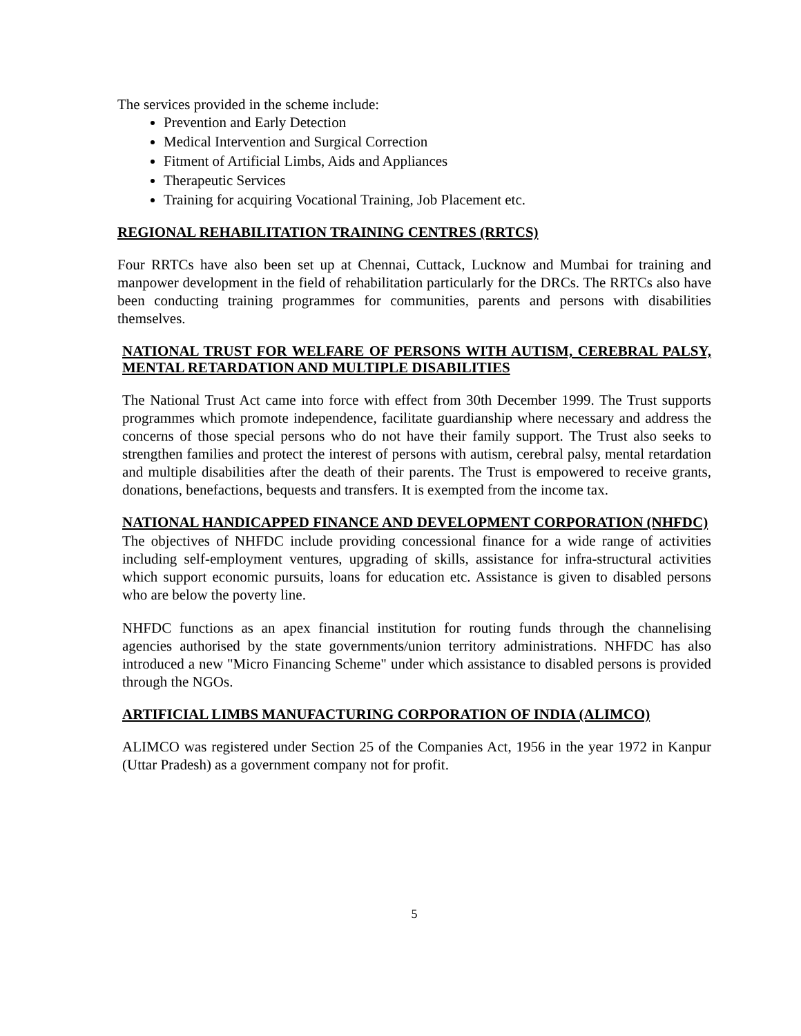The services provided in the scheme include:
Prevention and Early Detection
Medical Intervention and Surgical Correction
Fitment of Artificial Limbs, Aids and Appliances
Therapeutic Services
Training for acquiring Vocational Training, Job Placement etc.
REGIONAL REHABILITATION TRAINING CENTRES (RRTCS)
Four RRTCs have also been set up at Chennai, Cuttack, Lucknow and Mumbai for training and manpower development in the field of rehabilitation particularly for the DRCs. The RRTCs also have been conducting training programmes for communities, parents and persons with disabilities themselves.
NATIONAL TRUST FOR WELFARE OF PERSONS WITH AUTISM, CEREBRAL PALSY, MENTAL RETARDATION AND MULTIPLE DISABILITIES
The National Trust Act came into force with effect from 30th December 1999. The Trust supports programmes which promote independence, facilitate guardianship where necessary and address the concerns of those special persons who do not have their family support. The Trust also seeks to strengthen families and protect the interest of persons with autism, cerebral palsy, mental retardation and multiple disabilities after the death of their parents. The Trust is empowered to receive grants, donations, benefactions, bequests and transfers. It is exempted from the income tax.
NATIONAL HANDICAPPED FINANCE AND DEVELOPMENT CORPORATION (NHFDC)
The objectives of NHFDC include providing concessional finance for a wide range of activities including self-employment ventures, upgrading of skills, assistance for infra-structural activities which support economic pursuits, loans for education etc. Assistance is given to disabled persons who are below the poverty line.
NHFDC functions as an apex financial institution for routing funds through the channelising agencies authorised by the state governments/union territory administrations. NHFDC has also introduced a new "Micro Financing Scheme" under which assistance to disabled persons is provided through the NGOs.
ARTIFICIAL LIMBS MANUFACTURING CORPORATION OF INDIA (ALIMCO)
ALIMCO was registered under Section 25 of the Companies Act, 1956 in the year 1972 in Kanpur (Uttar Pradesh) as a government company not for profit.
5